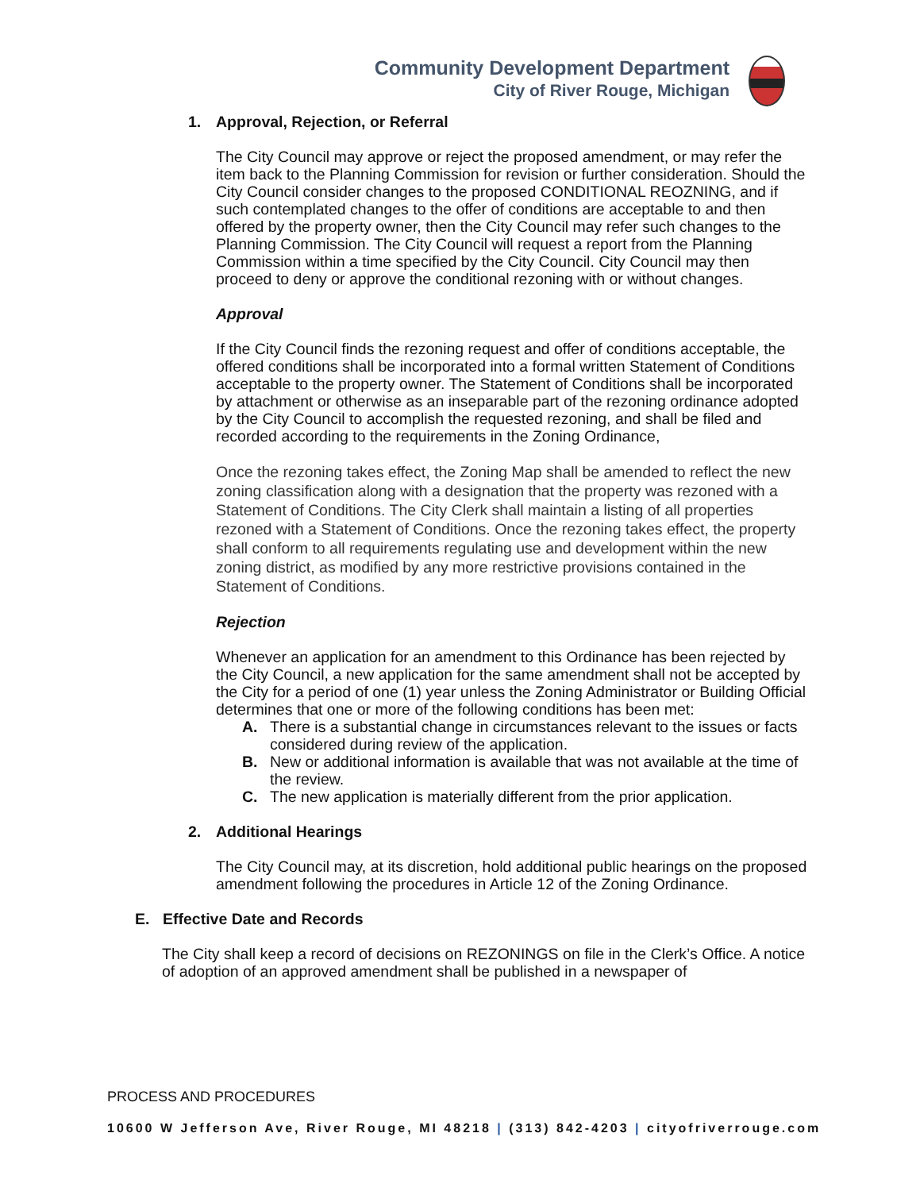Community Development Department
City of River Rouge, Michigan
1. Approval, Rejection, or Referral
The City Council may approve or reject the proposed amendment, or may refer the item back to the Planning Commission for revision or further consideration. Should the City Council consider changes to the proposed CONDITIONAL REOZNING, and if such contemplated changes to the offer of conditions are acceptable to and then offered by the property owner, then the City Council may refer such changes to the Planning Commission. The City Council will request a report from the Planning Commission within a time specified by the City Council. City Council may then proceed to deny or approve the conditional rezoning with or without changes.
Approval
If the City Council finds the rezoning request and offer of conditions acceptable, the offered conditions shall be incorporated into a formal written Statement of Conditions acceptable to the property owner. The Statement of Conditions shall be incorporated by attachment or otherwise as an inseparable part of the rezoning ordinance adopted by the City Council to accomplish the requested rezoning, and shall be filed and recorded according to the requirements in the Zoning Ordinance,
Once the rezoning takes effect, the Zoning Map shall be amended to reflect the new zoning classification along with a designation that the property was rezoned with a Statement of Conditions. The City Clerk shall maintain a listing of all properties rezoned with a Statement of Conditions. Once the rezoning takes effect, the property shall conform to all requirements regulating use and development within the new zoning district, as modified by any more restrictive provisions contained in the Statement of Conditions.
Rejection
Whenever an application for an amendment to this Ordinance has been rejected by the City Council, a new application for the same amendment shall not be accepted by the City for a period of one (1) year unless the Zoning Administrator or Building Official determines that one or more of the following conditions has been met:
A. There is a substantial change in circumstances relevant to the issues or facts considered during review of the application.
B. New or additional information is available that was not available at the time of the review.
C. The new application is materially different from the prior application.
2. Additional Hearings
The City Council may, at its discretion, hold additional public hearings on the proposed amendment following the procedures in Article 12 of the Zoning Ordinance.
E. Effective Date and Records
The City shall keep a record of decisions on REZONINGS on file in the Clerk’s Office. A notice of adoption of an approved amendment shall be published in a newspaper of
PROCESS AND PROCEDURES
10600 W Jefferson Ave, River Rouge, MI 48218 | (313) 842-4203 | cityofriverrouge.com